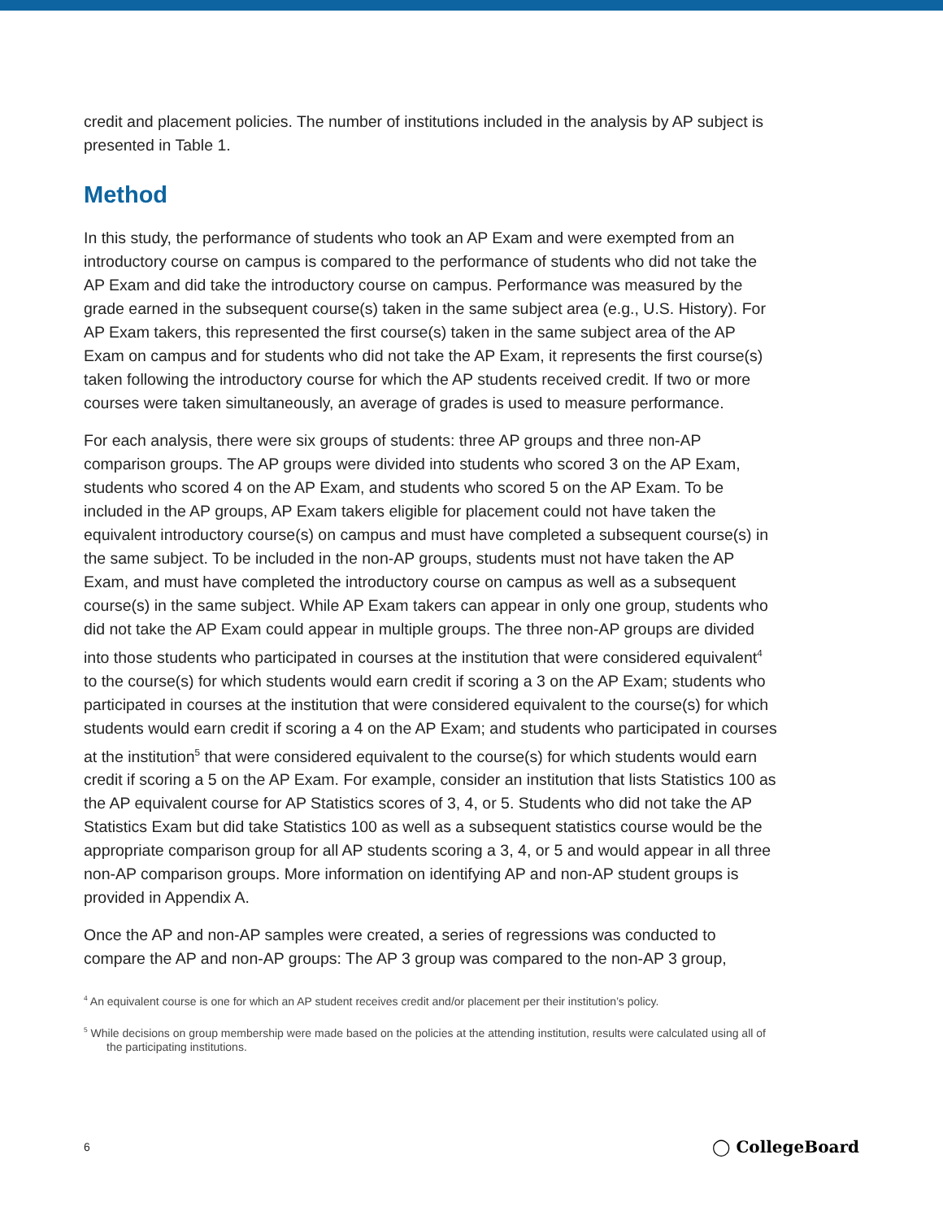credit and placement policies. The number of institutions included in the analysis by AP subject is presented in Table 1.
Method
In this study, the performance of students who took an AP Exam and were exempted from an introductory course on campus is compared to the performance of students who did not take the AP Exam and did take the introductory course on campus. Performance was measured by the grade earned in the subsequent course(s) taken in the same subject area (e.g., U.S. History). For AP Exam takers, this represented the first course(s) taken in the same subject area of the AP Exam on campus and for students who did not take the AP Exam, it represents the first course(s) taken following the introductory course for which the AP students received credit. If two or more courses were taken simultaneously, an average of grades is used to measure performance.
For each analysis, there were six groups of students: three AP groups and three non-AP comparison groups. The AP groups were divided into students who scored 3 on the AP Exam, students who scored 4 on the AP Exam, and students who scored 5 on the AP Exam. To be included in the AP groups, AP Exam takers eligible for placement could not have taken the equivalent introductory course(s) on campus and must have completed a subsequent course(s) in the same subject. To be included in the non-AP groups, students must not have taken the AP Exam, and must have completed the introductory course on campus as well as a subsequent course(s) in the same subject. While AP Exam takers can appear in only one group, students who did not take the AP Exam could appear in multiple groups. The three non-AP groups are divided into those students who participated in courses at the institution that were considered equivalent<sup>4</sup> to the course(s) for which students would earn credit if scoring a 3 on the AP Exam; students who participated in courses at the institution that were considered equivalent to the course(s) for which students would earn credit if scoring a 4 on the AP Exam; and students who participated in courses at the institution<sup>5</sup> that were considered equivalent to the course(s) for which students would earn credit if scoring a 5 on the AP Exam. For example, consider an institution that lists Statistics 100 as the AP equivalent course for AP Statistics scores of 3, 4, or 5. Students who did not take the AP Statistics Exam but did take Statistics 100 as well as a subsequent statistics course would be the appropriate comparison group for all AP students scoring a 3, 4, or 5 and would appear in all three non-AP comparison groups. More information on identifying AP and non-AP student groups is provided in Appendix A.
Once the AP and non-AP samples were created, a series of regressions was conducted to compare the AP and non-AP groups: The AP 3 group was compared to the non-AP 3 group,
<sup>4</sup> An equivalent course is one for which an AP student receives credit and/or placement per their institution’s policy.
<sup>5</sup> While decisions on group membership were made based on the policies at the attending institution, results were calculated using all of the participating institutions.
6 ◯ CollegeBoard